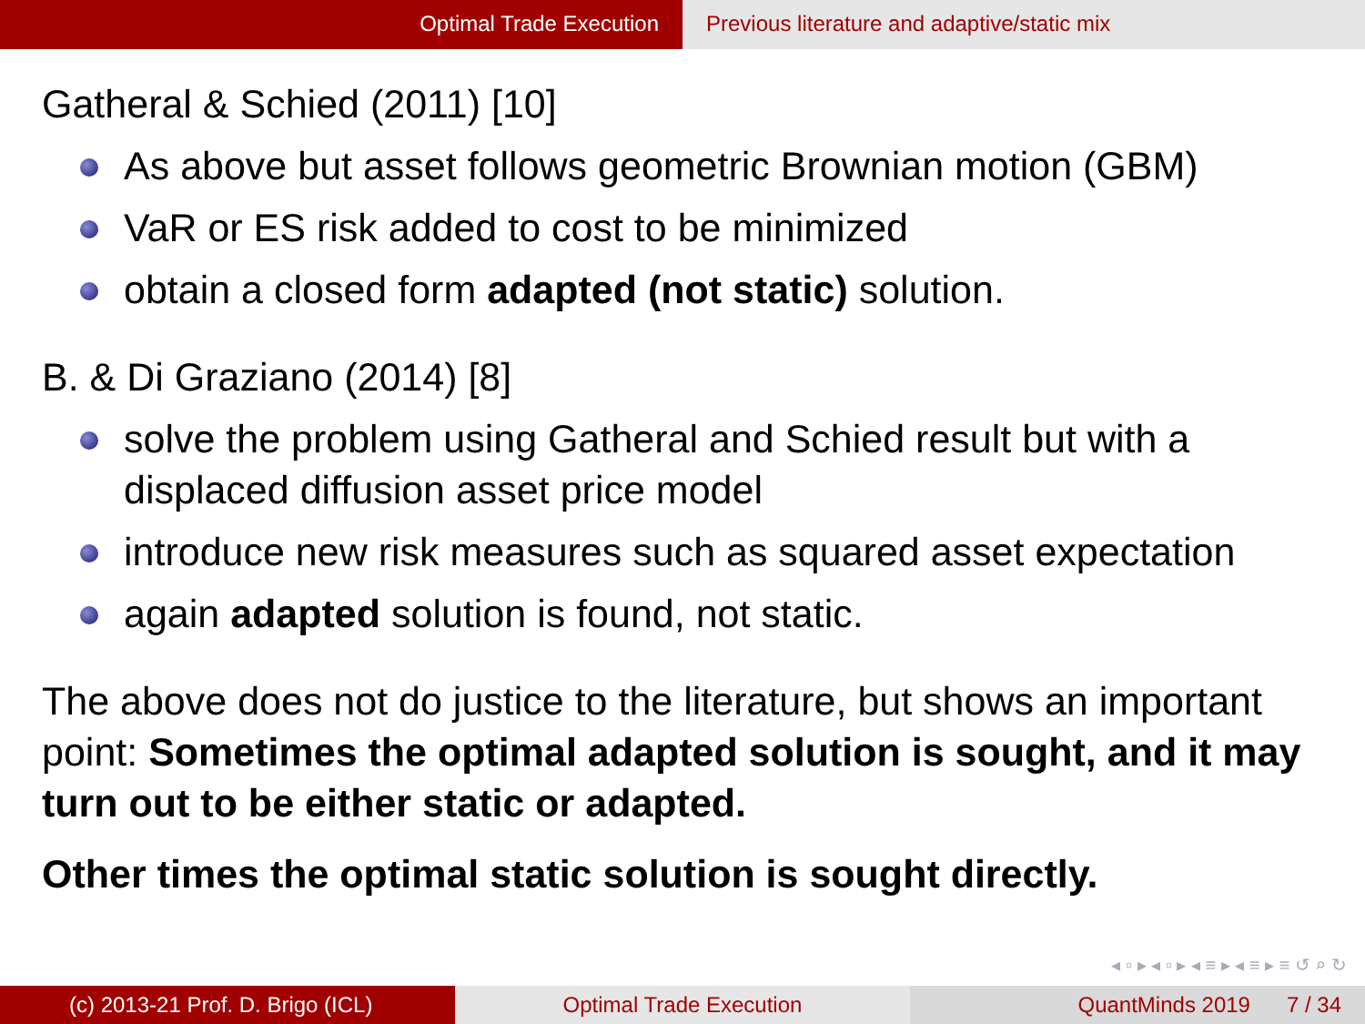Optimal Trade Execution Previous literature and adaptive/static mix
Gatheral & Schied (2011) [10]
As above but asset follows geometric Brownian motion (GBM)
VaR or ES risk added to cost to be minimized
obtain a closed form adapted (not static) solution.
B. & Di Graziano (2014) [8]
solve the problem using Gatheral and Schied result but with a displaced diffusion asset price model
introduce new risk measures such as squared asset expectation
again adapted solution is found, not static.
The above does not do justice to the literature, but shows an important point: Sometimes the optimal adapted solution is sought, and it may turn out to be either static or adapted.
Other times the optimal static solution is sought directly.
◂ ▫ ▸ ◂ ▫ ▸ ◂ ≡ ▸ ◂ ≡ ▸ ≡ ↺ ⌕ ↻
(c) 2013-21 Prof. D. Brigo (ICL) Optimal Trade Execution QuantMinds 2019 7 / 34